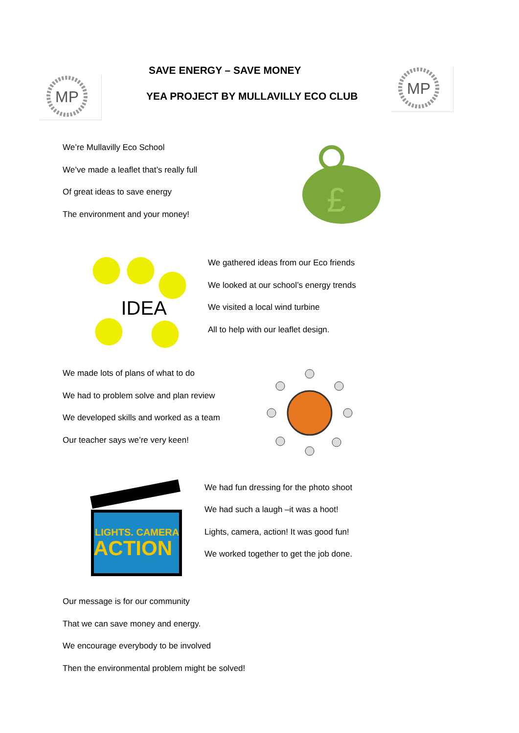MP
SAVE ENERGY – SAVE MONEY
YEA PROJECT BY MULLAVILLY ECO CLUB
MP
We’re Mullavilly Eco School
We’ve made a leaflet that’s really full
Of great ideas to save energy
The environment and your money!
£
IDEA
We gathered ideas from our Eco friends
We looked at our school’s energy trends
We visited a local wind turbine
All to help with our leaflet design.
We made lots of plans of what to do
We had to problem solve and plan review
We developed skills and worked as a team
Our teacher says we’re very keen!
LIGHTS. CAMERA
ACTION
We had fun dressing for the photo shoot
We had such a laugh –it was a hoot!
Lights, camera, action! It was good fun!
We worked together to get the job done.
Our message is for our community
That we can save money and energy.
We encourage everybody to be involved
Then the environmental problem might be solved!